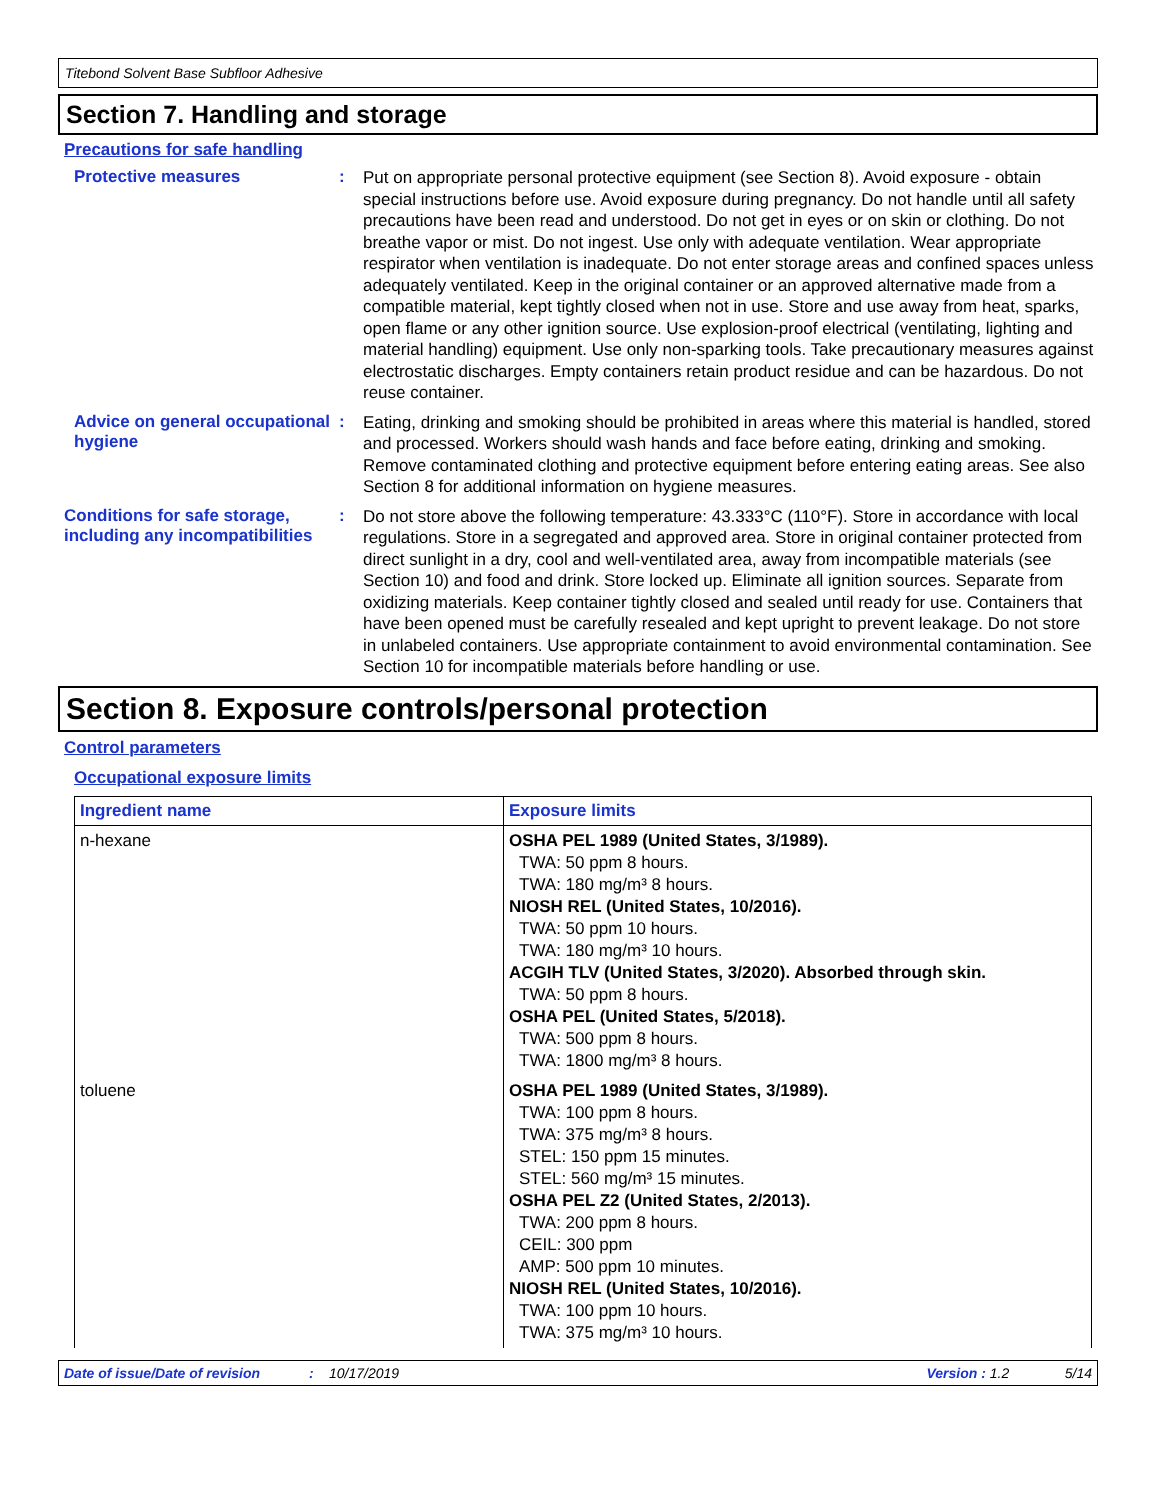Titebond Solvent Base Subfloor Adhesive
Section 7. Handling and storage
Precautions for safe handling
Protective measures :
Put on appropriate personal protective equipment (see Section 8). Avoid exposure - obtain special instructions before use. Avoid exposure during pregnancy. Do not handle until all safety precautions have been read and understood. Do not get in eyes or on skin or clothing. Do not breathe vapor or mist. Do not ingest. Use only with adequate ventilation. Wear appropriate respirator when ventilation is inadequate. Do not enter storage areas and confined spaces unless adequately ventilated. Keep in the original container or an approved alternative made from a compatible material, kept tightly closed when not in use. Store and use away from heat, sparks, open flame or any other ignition source. Use explosion-proof electrical (ventilating, lighting and material handling) equipment. Use only non-sparking tools. Take precautionary measures against electrostatic discharges. Empty containers retain product residue and can be hazardous. Do not reuse container.
Advice on general occupational hygiene
:
Eating, drinking and smoking should be prohibited in areas where this material is handled, stored and processed. Workers should wash hands and face before eating, drinking and smoking. Remove contaminated clothing and protective equipment before entering eating areas. See also Section 8 for additional information on hygiene measures.
Conditions for safe storage, including any incompatibilities
:
Do not store above the following temperature: 43.333°C (110°F). Store in accordance with local regulations. Store in a segregated and approved area. Store in original container protected from direct sunlight in a dry, cool and well-ventilated area, away from incompatible materials (see Section 10) and food and drink. Store locked up. Eliminate all ignition sources. Separate from oxidizing materials. Keep container tightly closed and sealed until ready for use. Containers that have been opened must be carefully resealed and kept upright to prevent leakage. Do not store in unlabeled containers. Use appropriate containment to avoid environmental contamination. See Section 10 for incompatible materials before handling or use.
Section 8. Exposure controls/personal protection
Control parameters
Occupational exposure limits
| Ingredient name | Exposure limits |
| --- | --- |
| n-hexane | OSHA PEL 1989 (United States, 3/1989). TWA: 50 ppm 8 hours. TWA: 180 mg/m³ 8 hours. NIOSH REL (United States, 10/2016). TWA: 50 ppm 10 hours. TWA: 180 mg/m³ 10 hours. ACGIH TLV (United States, 3/2020). Absorbed through skin. TWA: 50 ppm 8 hours. OSHA PEL (United States, 5/2018). TWA: 500 ppm 8 hours. TWA: 1800 mg/m³ 8 hours. |
| toluene | OSHA PEL 1989 (United States, 3/1989). TWA: 100 ppm 8 hours. TWA: 375 mg/m³ 8 hours. STEL: 150 ppm 15 minutes. STEL: 560 mg/m³ 15 minutes. OSHA PEL Z2 (United States, 2/2013). TWA: 200 ppm 8 hours. CEIL: 300 ppm AMP: 500 ppm 10 minutes. NIOSH REL (United States, 10/2016). TWA: 100 ppm 10 hours. TWA: 375 mg/m³ 10 hours. |
Date of issue/Date of revision: 10/17/2019 Version : 1.2 5/14